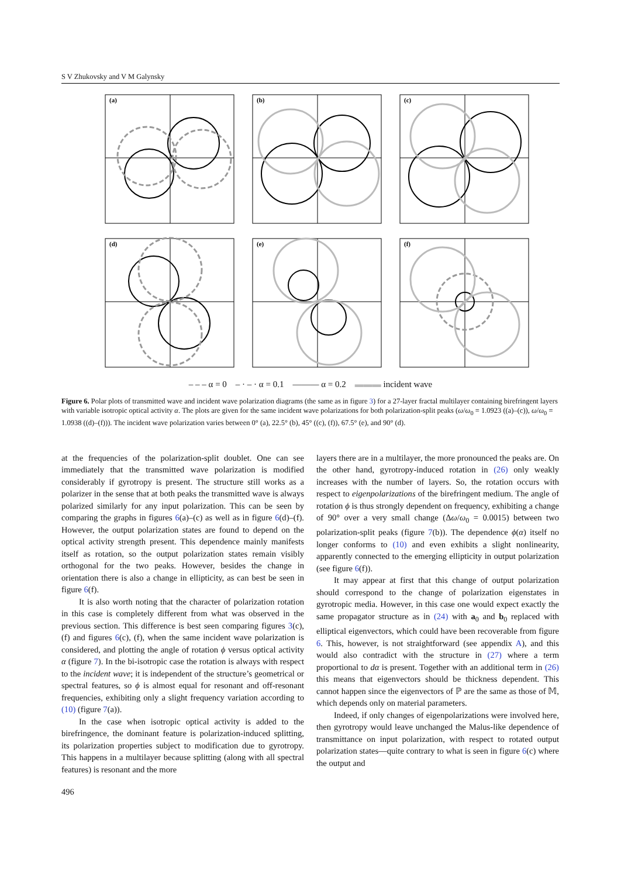S V Zhukovsky and V M Galynsky
(a)
(b)
(c)
(d)
(e)
(f)
– – – α = 0 – · – · α = 0.1 ——— α = 0.2 ▬▬▬ incident wave
Figure 6. Polar plots of transmitted wave and incident wave polarization diagrams (the same as in figure 3) for a 27-layer fractal multilayer containing birefringent layers with variable isotropic optical activity α. The plots are given for the same incident wave polarizations for both polarization-split peaks (ω/ω<sub>0</sub> = 1.0923 ((a)–(c)), ω/ω<sub>0</sub> = 1.0938 ((d)–(f))). The incident wave polarization varies between 0° (a), 22.5° (b), 45° ((c), (f)), 67.5° (e), and 90° (d).
at the frequencies of the polarization-split doublet. One can see immediately that the transmitted wave polarization is modified considerably if gyrotropy is present. The structure still works as a polarizer in the sense that at both peaks the transmitted wave is always polarized similarly for any input polarization. This can be seen by comparing the graphs in figures 6(a)–(c) as well as in figure 6(d)–(f). However, the output polarization states are found to depend on the optical activity strength present. This dependence mainly manifests itself as rotation, so the output polarization states remain visibly orthogonal for the two peaks. However, besides the change in orientation there is also a change in ellipticity, as can best be seen in figure 6(f).
It is also worth noting that the character of polarization rotation in this case is completely different from what was observed in the previous section. This difference is best seen comparing figures 3(c), (f) and figures 6(c), (f), when the same incident wave polarization is considered, and plotting the angle of rotation ϕ versus optical activity α (figure 7). In the bi-isotropic case the rotation is always with respect to the incident wave; it is independent of the structure’s geometrical or spectral features, so ϕ is almost equal for resonant and off-resonant frequencies, exhibiting only a slight frequency variation according to (10) (figure 7(a)).
In the case when isotropic optical activity is added to the birefringence, the dominant feature is polarization-induced splitting, its polarization properties subject to modification due to gyrotropy. This happens in a multilayer because splitting (along with all spectral features) is resonant and the more
layers there are in a multilayer, the more pronounced the peaks are. On the other hand, gyrotropy-induced rotation in (26) only weakly increases with the number of layers. So, the rotation occurs with respect to eigenpolarizations of the birefringent medium. The angle of rotation ϕ is thus strongly dependent on frequency, exhibiting a change of 90° over a very small change (Δω/ω<sub>0</sub> = 0.0015) between two polarization-split peaks (figure 7(b)). The dependence ϕ(α) itself no longer conforms to (10) and even exhibits a slight nonlinearity, apparently connected to the emerging ellipticity in output polarization (see figure 6(f)).
It may appear at first that this change of output polarization should correspond to the change of polarization eigenstates in gyrotropic media. However, in this case one would expect exactly the same propagator structure as in (24) with a<sub>0</sub> and b<sub>0</sub> replaced with elliptical eigenvectors, which could have been recoverable from figure 6. This, however, is not straightforward (see appendix A), and this would also contradict with the structure in (27) where a term proportional to dα is present. Together with an additional term in (26) this means that eigenvectors should be thickness dependent. This cannot happen since the eigenvectors of ℙ are the same as those of 𝕄, which depends only on material parameters.
Indeed, if only changes of eigenpolarizations were involved here, then gyrotropy would leave unchanged the Malus-like dependence of transmittance on input polarization, with respect to rotated output polarization states—quite contrary to what is seen in figure 6(c) where the output and
496